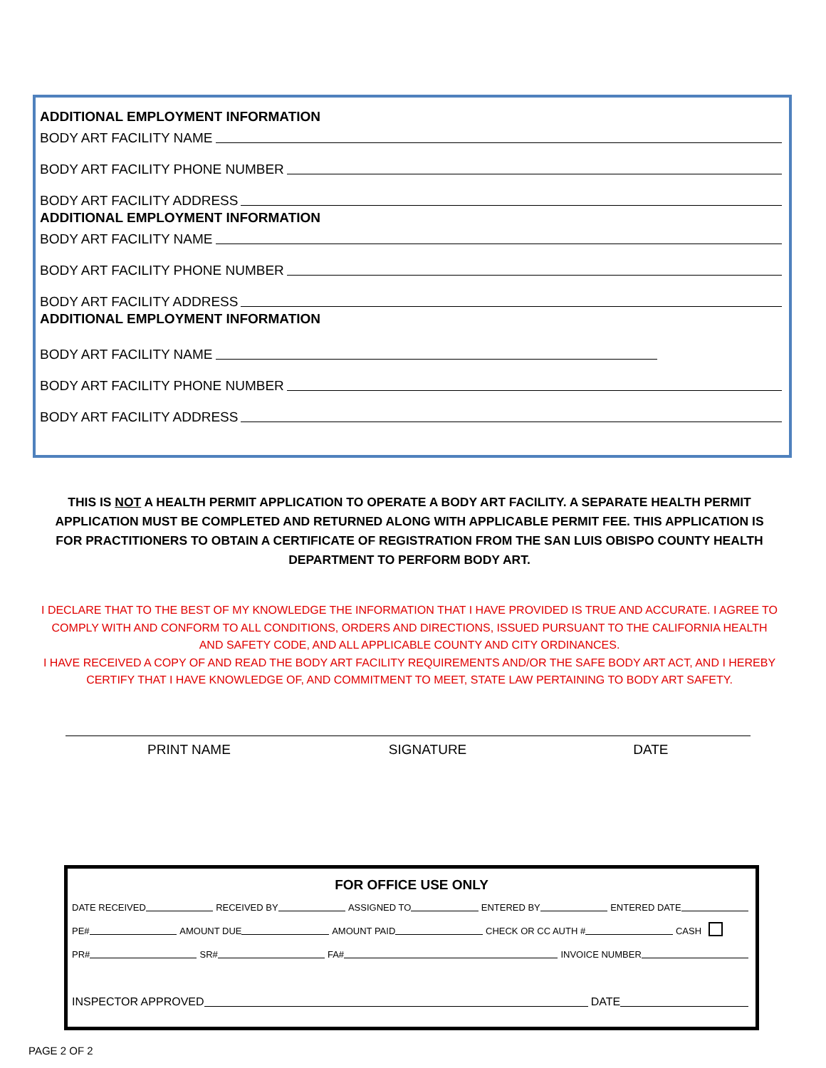ADDITIONAL EMPLOYMENT INFORMATION
BODY ART FACILITY NAME
BODY ART FACILITY PHONE NUMBER
BODY ART FACILITY ADDRESS
ADDITIONAL EMPLOYMENT INFORMATION
BODY ART FACILITY NAME
BODY ART FACILITY PHONE NUMBER
BODY ART FACILITY ADDRESS
ADDITIONAL EMPLOYMENT INFORMATION
BODY ART FACILITY NAME
BODY ART FACILITY PHONE NUMBER
BODY ART FACILITY ADDRESS
THIS IS NOT A HEALTH PERMIT APPLICATION TO OPERATE A BODY ART FACILITY. A SEPARATE HEALTH PERMIT APPLICATION MUST BE COMPLETED AND RETURNED ALONG WITH APPLICABLE PERMIT FEE. THIS APPLICATION IS FOR PRACTITIONERS TO OBTAIN A CERTIFICATE OF REGISTRATION FROM THE SAN LUIS OBISPO COUNTY HEALTH DEPARTMENT TO PERFORM BODY ART.
I DECLARE THAT TO THE BEST OF MY KNOWLEDGE THE INFORMATION THAT I HAVE PROVIDED IS TRUE AND ACCURATE. I AGREE TO COMPLY WITH AND CONFORM TO ALL CONDITIONS, ORDERS AND DIRECTIONS, ISSUED PURSUANT TO THE CALIFORNIA HEALTH AND SAFETY CODE, AND ALL APPLICABLE COUNTY AND CITY ORDINANCES.
I HAVE RECEIVED A COPY OF AND READ THE BODY ART FACILITY REQUIREMENTS AND/OR THE SAFE BODY ART ACT, AND I HEREBY CERTIFY THAT I HAVE KNOWLEDGE OF, AND COMMITMENT TO MEET, STATE LAW PERTAINING TO BODY ART SAFETY.
PRINT NAME SIGNATURE DATE
FOR OFFICE USE ONLY
DATE RECEIVED RECEIVED BY ASSIGNED TO ENTERED BY ENTERED DATE
PE# AMOUNT DUE AMOUNT PAID CHECK OR CC AUTH # CASH
PR# SR# FA# INVOICE NUMBER
INSPECTOR APPROVED DATE
PAGE 2 OF 2